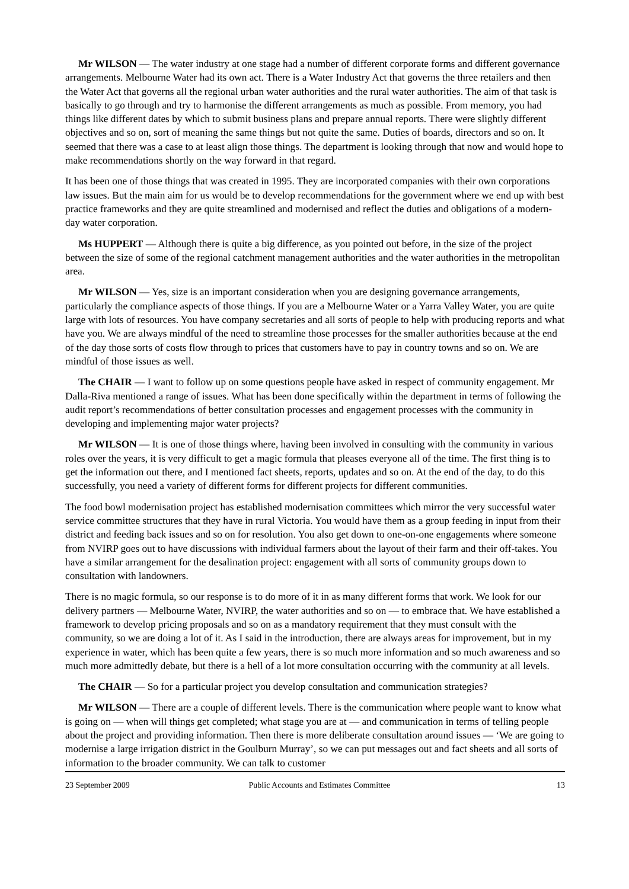Mr WILSON — The water industry at one stage had a number of different corporate forms and different governance arrangements. Melbourne Water had its own act. There is a Water Industry Act that governs the three retailers and then the Water Act that governs all the regional urban water authorities and the rural water authorities. The aim of that task is basically to go through and try to harmonise the different arrangements as much as possible. From memory, you had things like different dates by which to submit business plans and prepare annual reports. There were slightly different objectives and so on, sort of meaning the same things but not quite the same. Duties of boards, directors and so on. It seemed that there was a case to at least align those things. The department is looking through that now and would hope to make recommendations shortly on the way forward in that regard.
It has been one of those things that was created in 1995. They are incorporated companies with their own corporations law issues. But the main aim for us would be to develop recommendations for the government where we end up with best practice frameworks and they are quite streamlined and modernised and reflect the duties and obligations of a modern-day water corporation.
Ms HUPPERT — Although there is quite a big difference, as you pointed out before, in the size of the project between the size of some of the regional catchment management authorities and the water authorities in the metropolitan area.
Mr WILSON — Yes, size is an important consideration when you are designing governance arrangements, particularly the compliance aspects of those things. If you are a Melbourne Water or a Yarra Valley Water, you are quite large with lots of resources. You have company secretaries and all sorts of people to help with producing reports and what have you. We are always mindful of the need to streamline those processes for the smaller authorities because at the end of the day those sorts of costs flow through to prices that customers have to pay in country towns and so on. We are mindful of those issues as well.
The CHAIR — I want to follow up on some questions people have asked in respect of community engagement. Mr Dalla-Riva mentioned a range of issues. What has been done specifically within the department in terms of following the audit report’s recommendations of better consultation processes and engagement processes with the community in developing and implementing major water projects?
Mr WILSON — It is one of those things where, having been involved in consulting with the community in various roles over the years, it is very difficult to get a magic formula that pleases everyone all of the time. The first thing is to get the information out there, and I mentioned fact sheets, reports, updates and so on. At the end of the day, to do this successfully, you need a variety of different forms for different projects for different communities.
The food bowl modernisation project has established modernisation committees which mirror the very successful water service committee structures that they have in rural Victoria. You would have them as a group feeding in input from their district and feeding back issues and so on for resolution. You also get down to one-on-one engagements where someone from NVIRP goes out to have discussions with individual farmers about the layout of their farm and their off-takes. You have a similar arrangement for the desalination project: engagement with all sorts of community groups down to consultation with landowners.
There is no magic formula, so our response is to do more of it in as many different forms that work. We look for our delivery partners — Melbourne Water, NVIRP, the water authorities and so on — to embrace that. We have established a framework to develop pricing proposals and so on as a mandatory requirement that they must consult with the community, so we are doing a lot of it. As I said in the introduction, there are always areas for improvement, but in my experience in water, which has been quite a few years, there is so much more information and so much awareness and so much more admittedly debate, but there is a hell of a lot more consultation occurring with the community at all levels.
The CHAIR — So for a particular project you develop consultation and communication strategies?
Mr WILSON — There are a couple of different levels. There is the communication where people want to know what is going on — when will things get completed; what stage you are at — and communication in terms of telling people about the project and providing information. Then there is more deliberate consultation around issues — ‘We are going to modernise a large irrigation district in the Goulburn Murray’, so we can put messages out and fact sheets and all sorts of information to the broader community. We can talk to customer
23 September 2009 Public Accounts and Estimates Committee 13